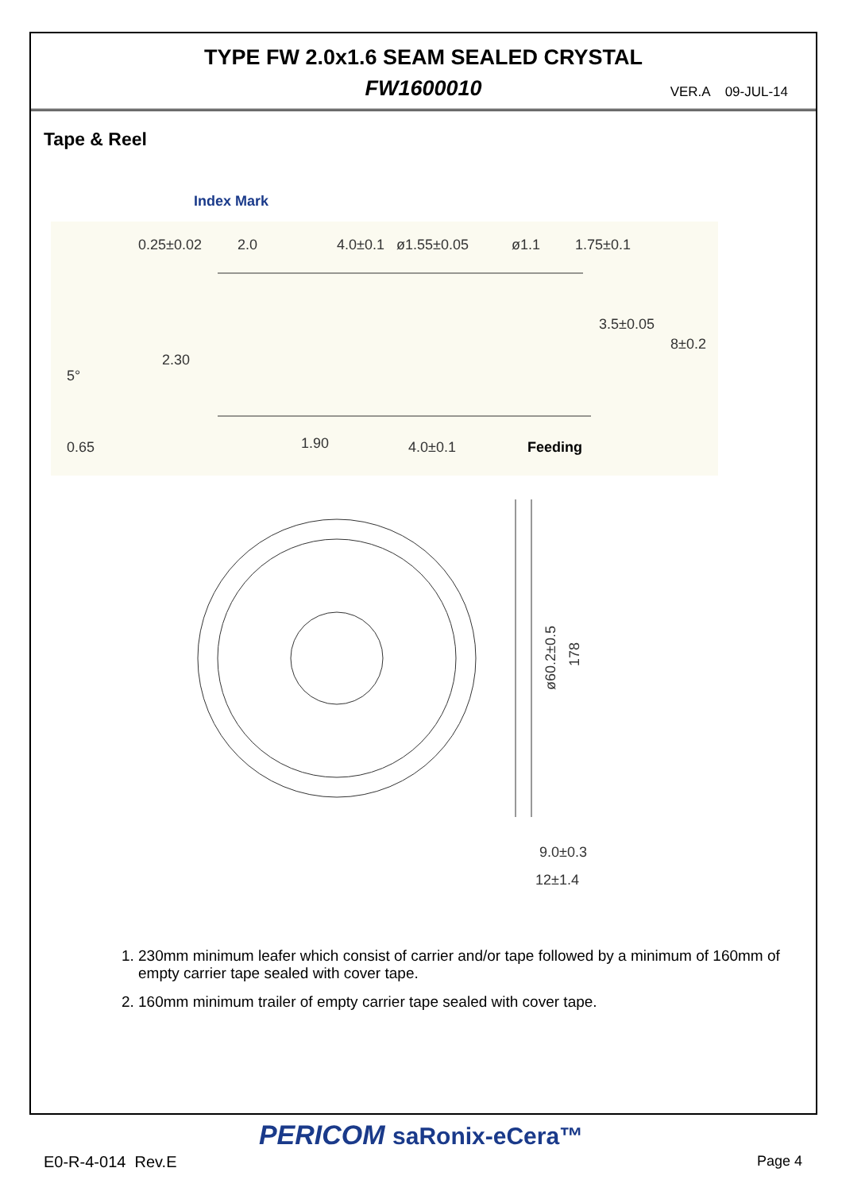TYPE FW 2.0x1.6 SEAM SEALED CRYSTAL
FW1600010
VER.A 09-JUL-14
Tape & Reel
Index Mark
0.25±0.02
2.0
4.0±0.1
ø1.55±0.05
ø1.1
1.75±0.1
3.5±0.05
8±0.2
2.30
5°
0.65
1.90
4.0±0.1
Feeding
ø60.2±0.5
178
9.0±0.3
12±1.4
1. 230mm minimum leafer which consist of carrier and/or tape followed by a minimum of 160mm of empty carrier tape sealed with cover tape.
2. 160mm minimum trailer of empty carrier tape sealed with cover tape.
PERICOM saRonix-eCera™
E0-R-4-014 Rev.E Page 4